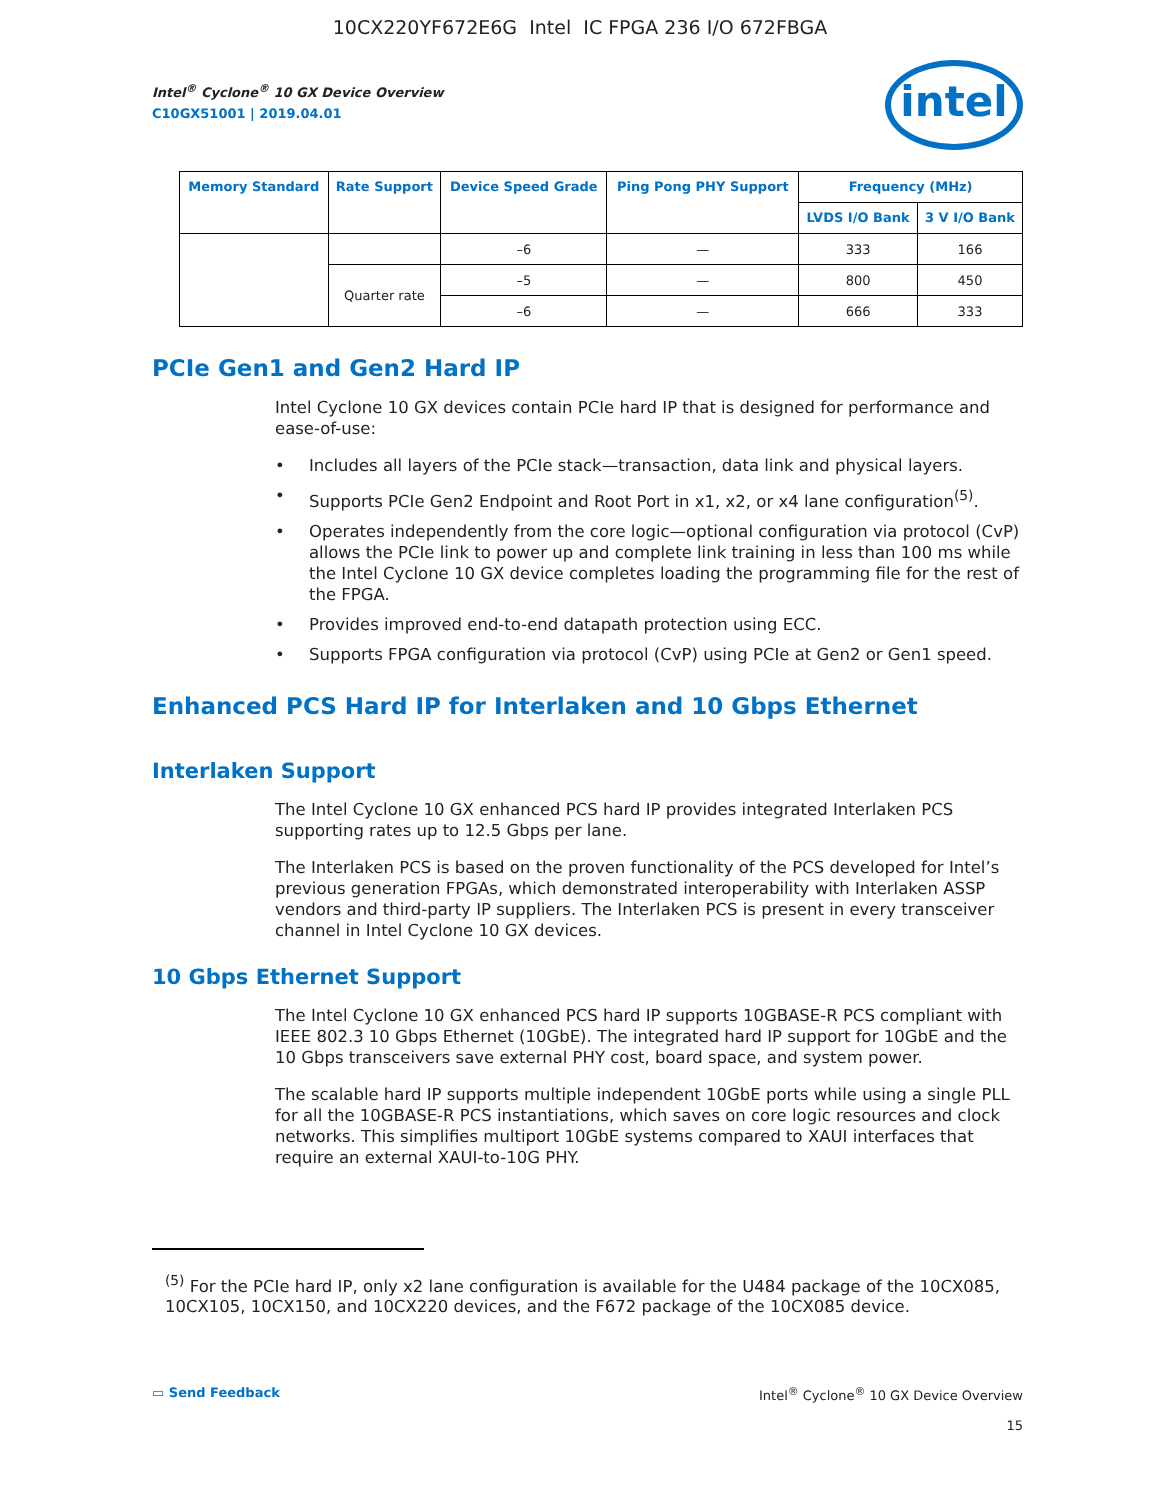10CX220YF672E6G Intel IC FPGA 236 I/O 672FBGA
Intel<sup>®</sup> Cyclone<sup>®</sup> 10 GX Device Overview
C10GX51001 | 2019.04.01
intel
| Memory Standard | Rate Support | Device Speed Grade | Ping Pong PHY Support | Frequency (MHz) | |
| --- | --- | --- | --- | --- | --- |
| | | | | LVDS I/O Bank | 3 V I/O Bank |
| | | –6 | — | 333 | 166 |
| | Quarter rate | –5 | — | 800 | 450 |
| | | –6 | — | 666 | 333 |
PCIe Gen1 and Gen2 Hard IP
Intel Cyclone 10 GX devices contain PCIe hard IP that is designed for performance and ease-of-use:
• Includes all layers of the PCIe stack—transaction, data link and physical layers.
• Supports PCIe Gen2 Endpoint and Root Port in x1, x2, or x4 lane configuration<sup>(5)</sup>.
• Operates independently from the core logic—optional configuration via protocol (CvP) allows the PCIe link to power up and complete link training in less than 100 ms while the Intel Cyclone 10 GX device completes loading the programming file for the rest of the FPGA.
• Provides improved end-to-end datapath protection using ECC.
• Supports FPGA configuration via protocol (CvP) using PCIe at Gen2 or Gen1 speed.
Enhanced PCS Hard IP for Interlaken and 10 Gbps Ethernet
Interlaken Support
The Intel Cyclone 10 GX enhanced PCS hard IP provides integrated Interlaken PCS supporting rates up to 12.5 Gbps per lane.
The Interlaken PCS is based on the proven functionality of the PCS developed for Intel’s previous generation FPGAs, which demonstrated interoperability with Interlaken ASSP vendors and third-party IP suppliers. The Interlaken PCS is present in every transceiver channel in Intel Cyclone 10 GX devices.
10 Gbps Ethernet Support
The Intel Cyclone 10 GX enhanced PCS hard IP supports 10GBASE-R PCS compliant with IEEE 802.3 10 Gbps Ethernet (10GbE). The integrated hard IP support for 10GbE and the 10 Gbps transceivers save external PHY cost, board space, and system power.
The scalable hard IP supports multiple independent 10GbE ports while using a single PLL for all the 10GBASE-R PCS instantiations, which saves on core logic resources and clock networks. This simplifies multiport 10GbE systems compared to XAUI interfaces that require an external XAUI-to-10G PHY.
<sup>(5)</sup> For the PCIe hard IP, only x2 lane configuration is available for the U484 package of the 10CX085, 10CX105, 10CX150, and 10CX220 devices, and the F672 package of the 10CX085 device.
▭ Send Feedback Intel<sup>®</sup> Cyclone<sup>®</sup> 10 GX Device Overview
15